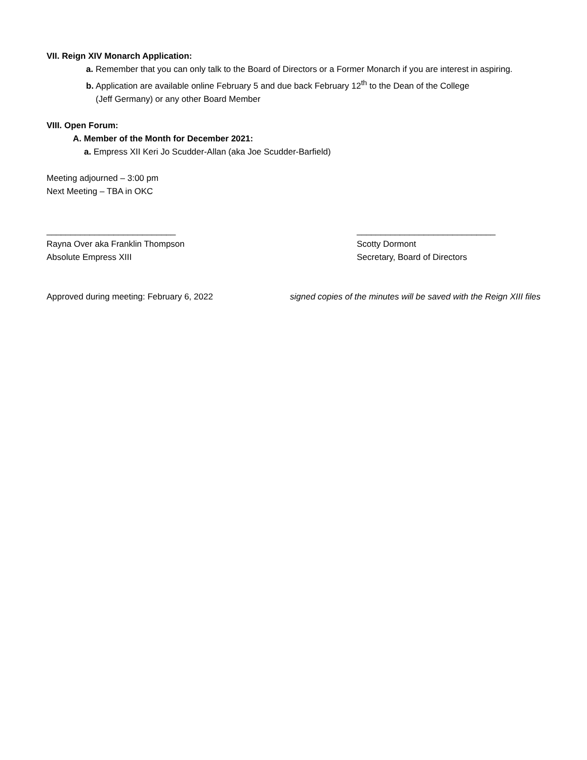VII. Reign XIV Monarch Application:
a. Remember that you can only talk to the Board of Directors or a Former Monarch if you are interest in aspiring.
b. Application are available online February 5 and due back February 12<sup>th</sup> to the Dean of the College
(Jeff Germany) or any other Board Member
VIII. Open Forum:
A. Member of the Month for December 2021:
a. Empress XII Keri Jo Scudder-Allan (aka Joe Scudder-Barfield)
Meeting adjourned – 3:00 pm
Next Meeting – TBA in OKC
___________________________ _____________________________
Rayna Over aka Franklin Thompson Scotty Dormont
Absolute Empress XIII Secretary, Board of Directors
Approved during meeting: February 6, 2022 signed copies of the minutes will be saved with the Reign XIII files